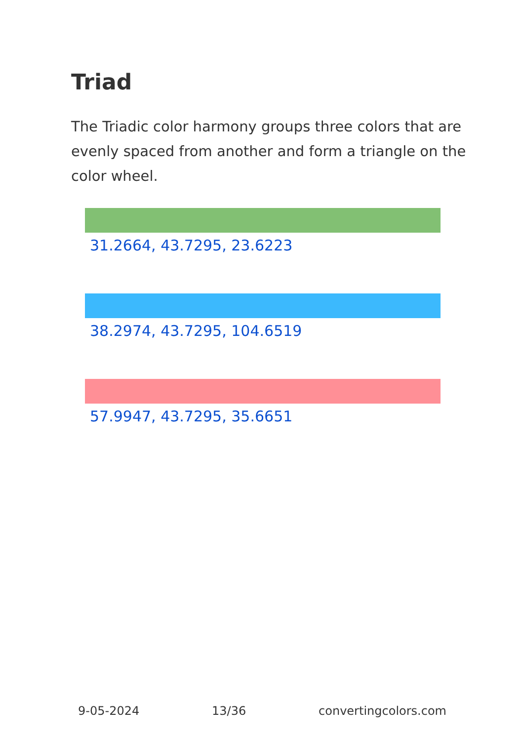Triad
The Triadic color harmony groups three colors that are evenly spaced from another and form a triangle on the color wheel.
31.2664, 43.7295, 23.6223
38.2974, 43.7295, 104.6519
57.9947, 43.7295, 35.6651
9-05-2024 13/36 convertingcolors.com